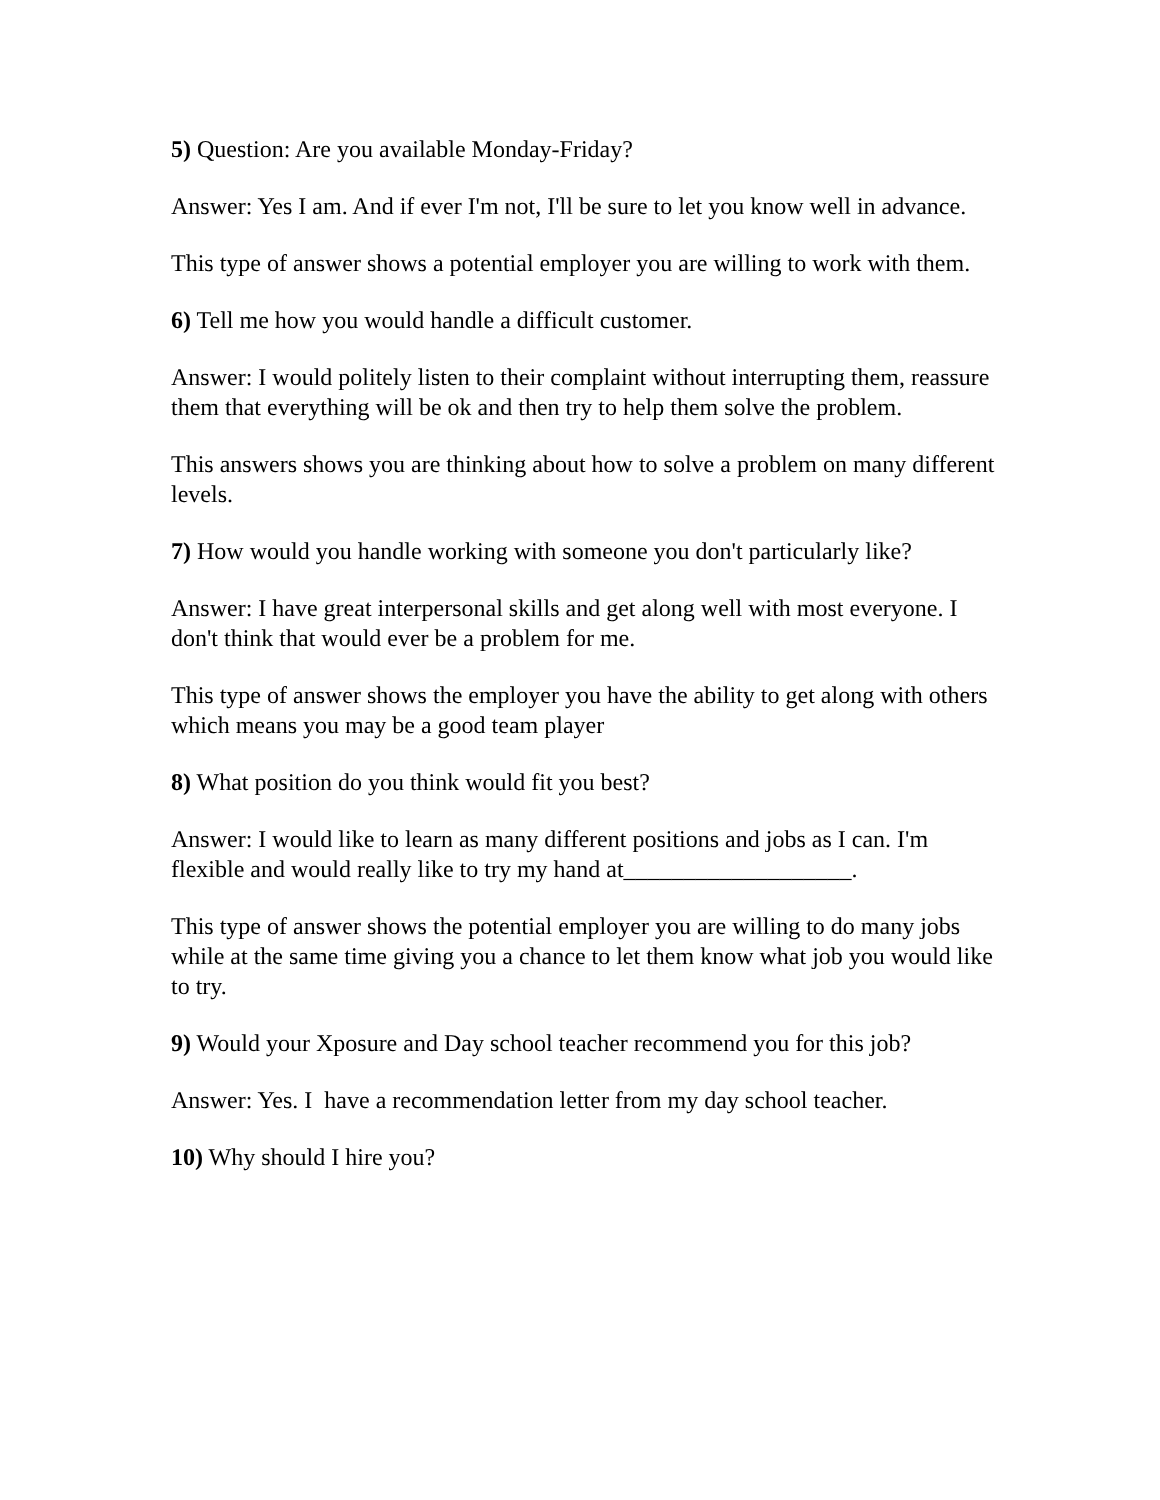5) Question: Are you available Monday-Friday?
Answer: Yes I am. And if ever I'm not, I'll be sure to let you know well in advance.
This type of answer shows a potential employer you are willing to work with them.
6) Tell me how you would handle a difficult customer.
Answer: I would politely listen to their complaint without interrupting them, reassure them that everything will be ok and then try to help them solve the problem.
This answers shows you are thinking about how to solve a problem on many different levels.
7) How would you handle working with someone you don't particularly like?
Answer: I have great interpersonal skills and get along well with most everyone. I don't think that would ever be a problem for me.
This type of answer shows the employer you have the ability to get along with others which means you may be a good team player
8) What position do you think would fit you best?
Answer: I would like to learn as many different positions and jobs as I can. I'm flexible and would really like to try my hand at___________________.
This type of answer shows the potential employer you are willing to do many jobs while at the same time giving you a chance to let them know what job you would like to try.
9) Would your Xposure and Day school teacher recommend you for this job?
Answer: Yes. I have a recommendation letter from my day school teacher.
10) Why should I hire you?